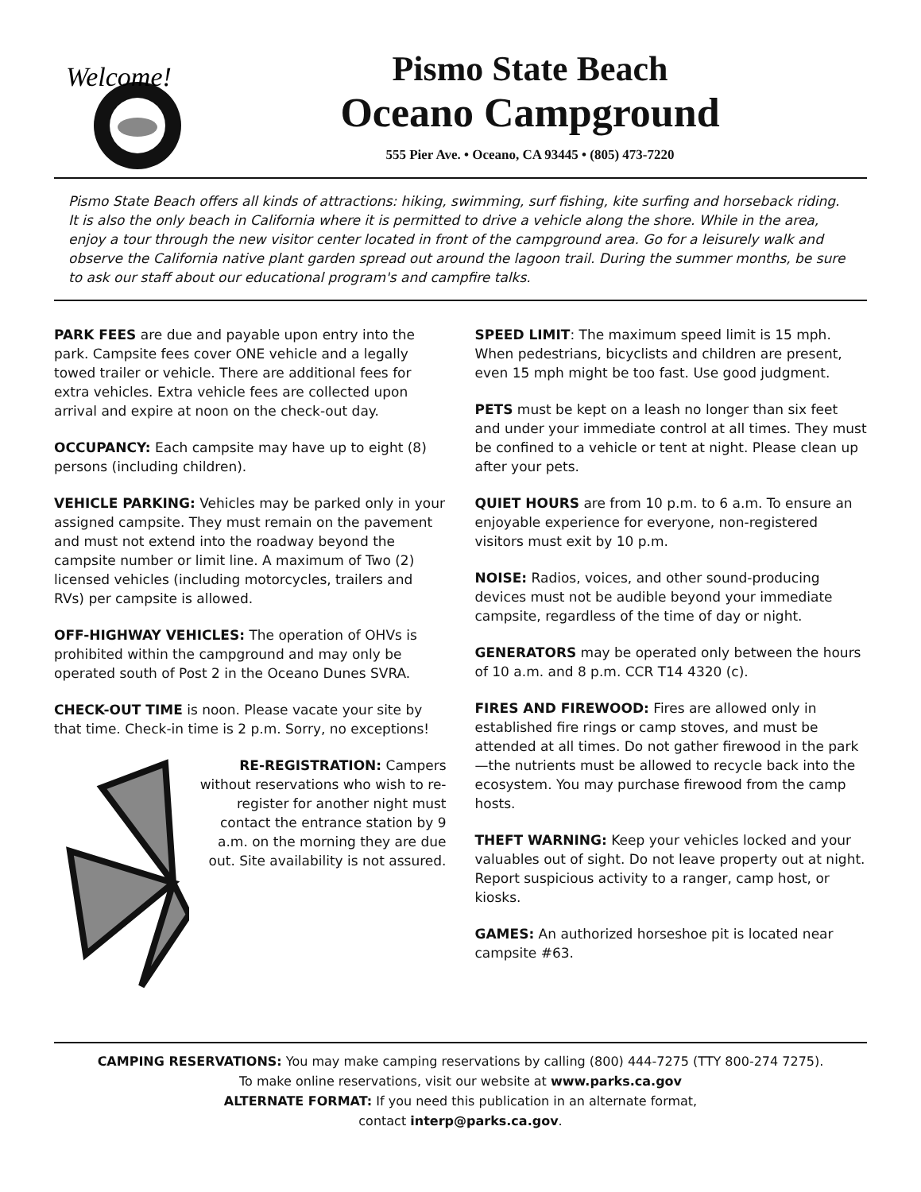Welcome!
Pismo State Beach
Oceano Campground
555 Pier Ave. • Oceano, CA 93445 • (805) 473-7220
Pismo State Beach offers all kinds of attractions: hiking, swimming, surf fishing, kite surfing and horseback riding. It is also the only beach in California where it is permitted to drive a vehicle along the shore. While in the area, enjoy a tour through the new visitor center located in front of the campground area. Go for a leisurely walk and observe the California native plant garden spread out around the lagoon trail. During the summer months, be sure to ask our staff about our educational program's and campfire talks.
PARK FEES are due and payable upon entry into the park. Campsite fees cover ONE vehicle and a legally towed trailer or vehicle. There are additional fees for extra vehicles. Extra vehicle fees are collected upon arrival and expire at noon on the check-out day.
OCCUPANCY: Each campsite may have up to eight (8) persons (including children).
VEHICLE PARKING: Vehicles may be parked only in your assigned campsite. They must remain on the pavement and must not extend into the roadway beyond the campsite number or limit line. A maximum of Two (2) licensed vehicles (including motorcycles, trailers and RVs) per campsite is allowed.
OFF-HIGHWAY VEHICLES: The operation of OHVs is prohibited within the campground and may only be operated south of Post 2 in the Oceano Dunes SVRA.
CHECK-OUT TIME is noon. Please vacate your site by that time. Check-in time is 2 p.m. Sorry, no exceptions!
RE-REGISTRATION: Campers without reservations who wish to re-register for another night must contact the entrance station by 9 a.m. on the morning they are due out. Site availability is not assured.
SPEED LIMIT: The maximum speed limit is 15 mph. When pedestrians, bicyclists and children are present, even 15 mph might be too fast. Use good judgment.
PETS must be kept on a leash no longer than six feet and under your immediate control at all times. They must be confined to a vehicle or tent at night. Please clean up after your pets.
QUIET HOURS are from 10 p.m. to 6 a.m. To ensure an enjoyable experience for everyone, non-registered visitors must exit by 10 p.m.
NOISE: Radios, voices, and other sound-producing devices must not be audible beyond your immediate campsite, regardless of the time of day or night.
GENERATORS may be operated only between the hours of 10 a.m. and 8 p.m. CCR T14 4320 (c).
FIRES AND FIREWOOD: Fires are allowed only in established fire rings or camp stoves, and must be attended at all times. Do not gather firewood in the park—the nutrients must be allowed to recycle back into the ecosystem. You may purchase firewood from the camp hosts.
THEFT WARNING: Keep your vehicles locked and your valuables out of sight. Do not leave property out at night. Report suspicious activity to a ranger, camp host, or kiosks.
GAMES: An authorized horseshoe pit is located near campsite #63.
CAMPING RESERVATIONS: You may make camping reservations by calling (800) 444-7275 (TTY 800-274 7275).
To make online reservations, visit our website at www.parks.ca.gov
ALTERNATE FORMAT: If you need this publication in an alternate format,
contact interp@parks.ca.gov.